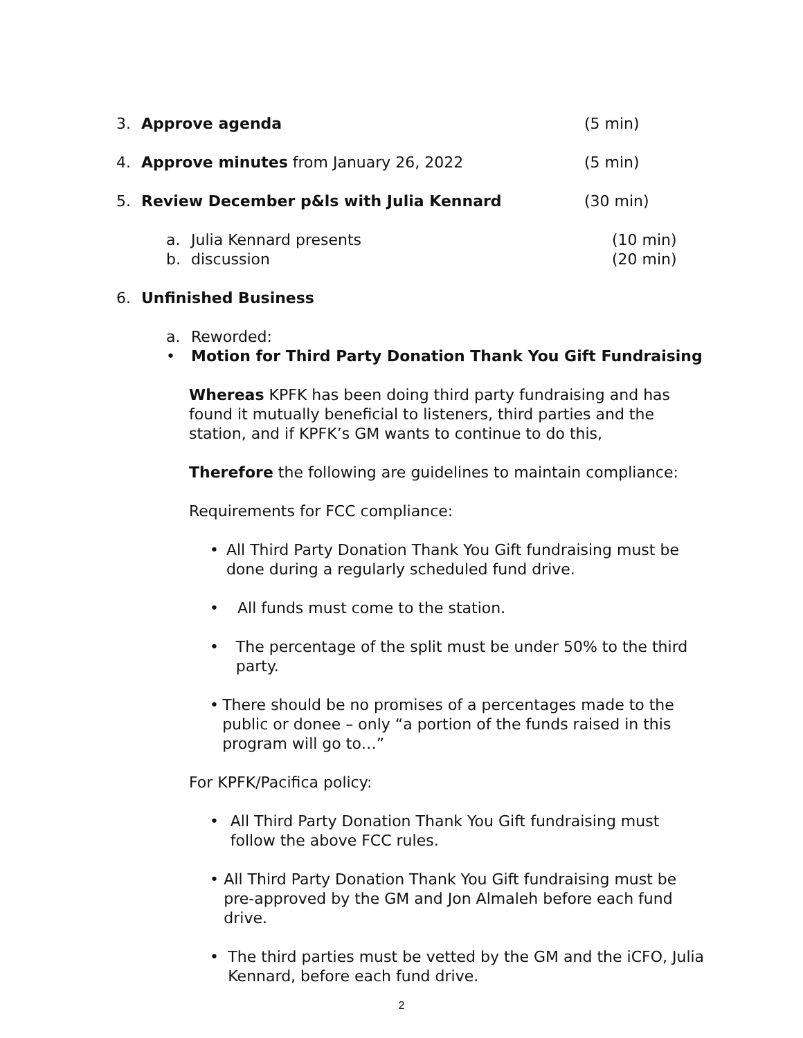3. Approve agenda (5 min)
4. Approve minutes from January 26, 2022 (5 min)
5. Review December p&ls with Julia Kennard (30 min)
a. Julia Kennard presents (10 min)
b. discussion (20 min)
6. Unfinished Business
a. Reworded:
• Motion for Third Party Donation Thank You Gift Fundraising
Whereas KPFK has been doing third party fundraising and has found it mutually beneficial to listeners, third parties and the station, and if KPFK’s GM wants to continue to do this,
Therefore the following are guidelines to maintain compliance:
Requirements for FCC compliance:
• All Third Party Donation Thank You Gift fundraising must be done during a regularly scheduled fund drive.
• All funds must come to the station.
• The percentage of the split must be under 50% to the third party.
• There should be no promises of a percentages made to the public or donee – only “a portion of the funds raised in this program will go to…”
For KPFK/Pacifica policy:
• All Third Party Donation Thank You Gift fundraising must follow the above FCC rules.
• All Third Party Donation Thank You Gift fundraising must be pre-approved by the GM and Jon Almaleh before each fund drive.
• The third parties must be vetted by the GM and the iCFO, Julia Kennard, before each fund drive.
2